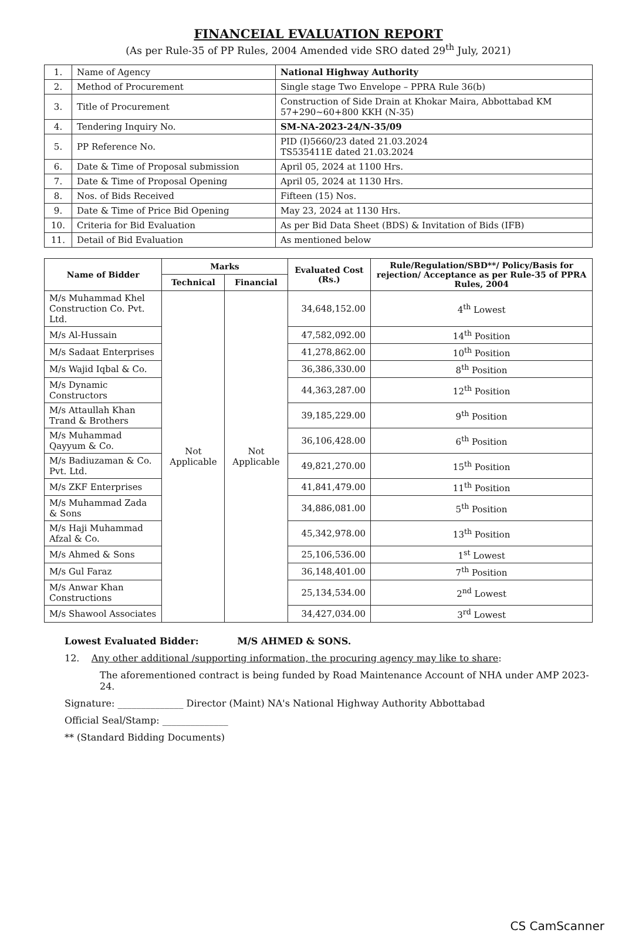FINANCEIAL EVALUATION REPORT
(As per Rule-35 of PP Rules, 2004 Amended vide SRO dated 29<sup>th</sup> July, 2021)
| 1. | Name of Agency | National Highway Authority |
| 2. | Method of Procurement | Single stage Two Envelope – PPRA Rule 36(b) |
| 3. | Title of Procurement | Construction of Side Drain at Khokar Maira, Abbottabad KM 57+290~60+800 KKH (N-35) |
| 4. | Tendering Inquiry No. | SM-NA-2023-24/N-35/09 |
| 5. | PP Reference No. | PID (I)5660/23 dated 21.03.2024 TS535411E dated 21.03.2024 |
| 6. | Date & Time of Proposal submission | April 05, 2024 at 1100 Hrs. |
| 7. | Date & Time of Proposal Opening | April 05, 2024 at 1130 Hrs. |
| 8. | Nos. of Bids Received | Fifteen (15) Nos. |
| 9. | Date & Time of Price Bid Opening | May 23, 2024 at 1130 Hrs. |
| 10. | Criteria for Bid Evaluation | As per Bid Data Sheet (BDS) & Invitation of Bids (IFB) |
| 11. | Detail of Bid Evaluation | As mentioned below |
| Name of Bidder | Marks | | Evaluated Cost (Rs.) | Rule/Regulation/SBD**/ Policy/Basis for rejection/ Acceptance as per Rule-35 of PPRA Rules, 2004 |
| --- | --- | --- | --- | --- |
| | Technical | Financial | | |
| M/s Muhammad Khel Construction Co. Pvt. Ltd. | Not Applicable | Not Applicable | 34,648,152.00 | 4<sup>th</sup> Lowest |
| M/s Al-Hussain | | | 47,582,092.00 | 14<sup>th</sup> Position |
| M/s Sadaat Enterprises | | | 41,278,862.00 | 10<sup>th</sup> Position |
| M/s Wajid Iqbal & Co. | | | 36,386,330.00 | 8<sup>th</sup> Position |
| M/s Dynamic Constructors | | | 44,363,287.00 | 12<sup>th</sup> Position |
| M/s Attaullah Khan Trand & Brothers | | | 39,185,229.00 | 9<sup>th</sup> Position |
| M/s Muhammad Qayyum & Co. | | | 36,106,428.00 | 6<sup>th</sup> Position |
| M/s Badiuzaman & Co. Pvt. Ltd. | | | 49,821,270.00 | 15<sup>th</sup> Position |
| M/s ZKF Enterprises | | | 41,841,479.00 | 11<sup>th</sup> Position |
| M/s Muhammad Zada & Sons | | | 34,886,081.00 | 5<sup>th</sup> Position |
| M/s Haji Muhammad Afzal & Co. | | | 45,342,978.00 | 13<sup>th</sup> Position |
| M/s Ahmed & Sons | | | 25,106,536.00 | 1<sup>st</sup> Lowest |
| M/s Gul Faraz | | | 36,148,401.00 | 7<sup>th</sup> Position |
| M/s Anwar Khan Constructions | | | 25,134,534.00 | 2<sup>nd</sup> Lowest |
| M/s Shawool Associates | | | 34,427,034.00 | 3<sup>rd</sup> Lowest |
Lowest Evaluated Bidder: M/S AHMED & SONS.
12. Any other additional /supporting information, the procuring agency may like to share:
The aforementioned contract is being funded by Road Maintenance Account of NHA under AMP 2023-24.
Signature: ______________ Director (Maint) NA's National Highway Authority Abbottabad
Official Seal/Stamp: ______________
** (Standard Bidding Documents)
CS CamScanner